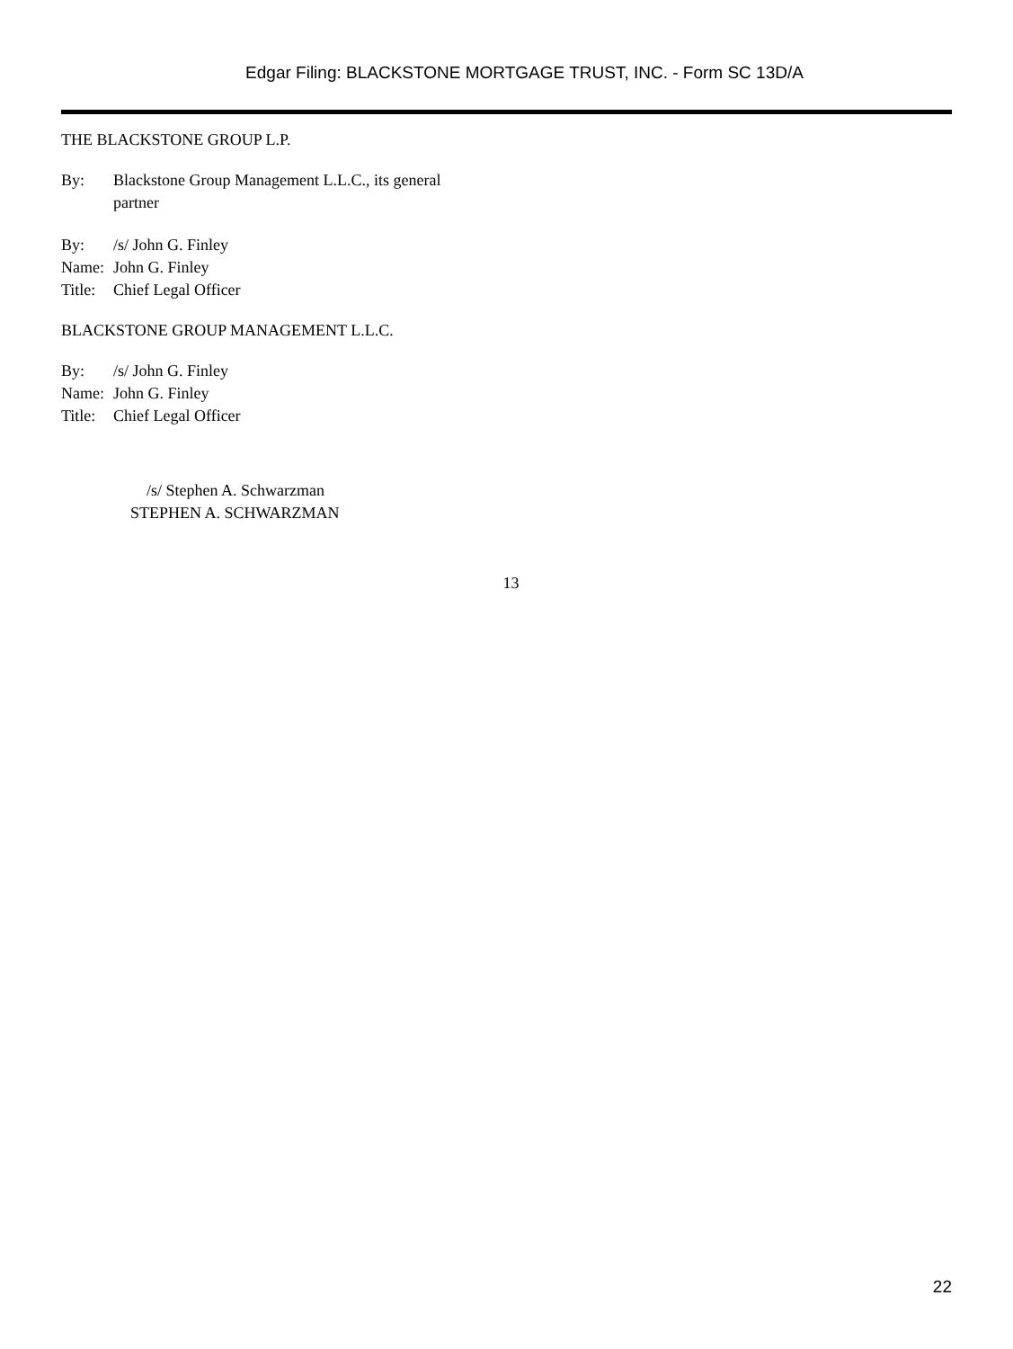Edgar Filing: BLACKSTONE MORTGAGE TRUST, INC. - Form SC 13D/A
THE BLACKSTONE GROUP L.P.
| By: | Blackstone Group Management L.L.C., its general partner |
| By: | /s/ John G. Finley |
| Name: | John G. Finley |
| Title: | Chief Legal Officer |
BLACKSTONE GROUP MANAGEMENT L.L.C.
| By: | /s/ John G. Finley |
| Name: | John G. Finley |
| Title: | Chief Legal Officer |
/s/ Stephen A. Schwarzman
STEPHEN A. SCHWARZMAN
13
22